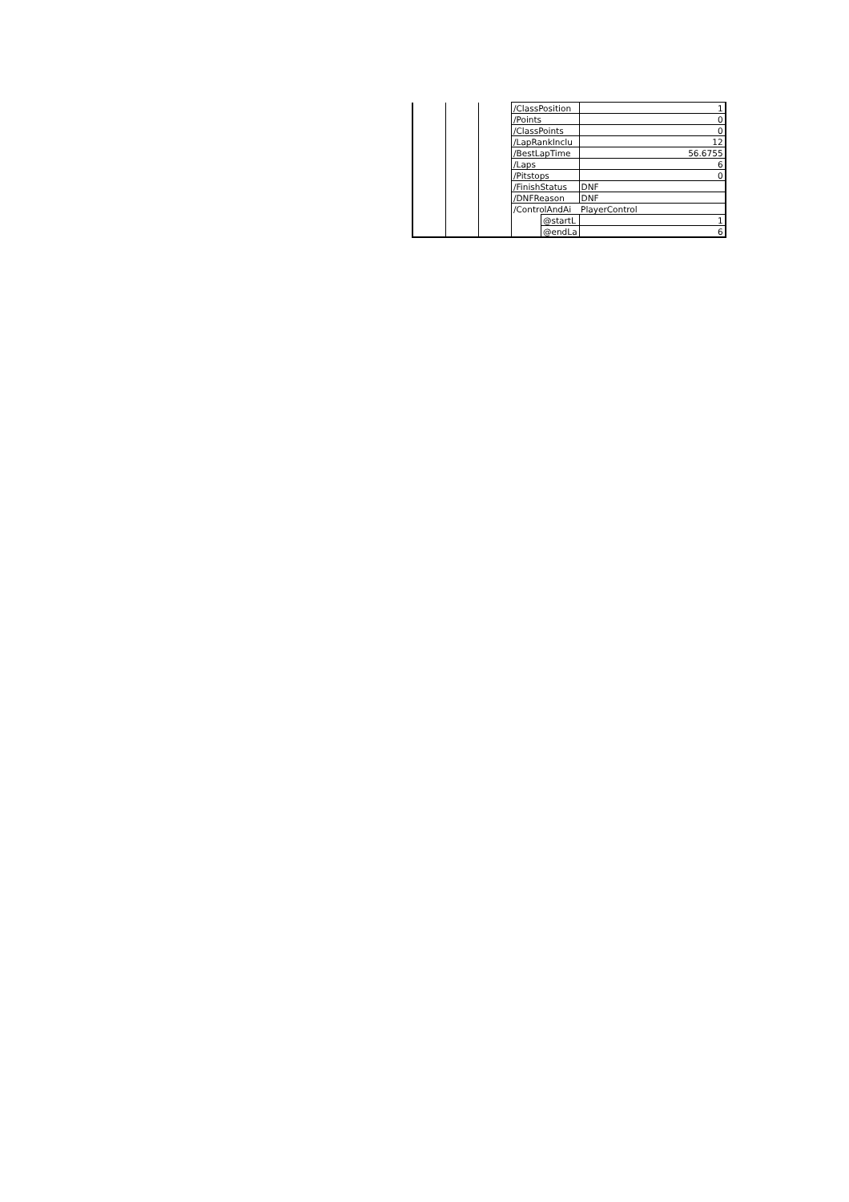| | | | /ClassPosition | | 1 |
| | | | /Points | | 0 |
| | | | /ClassPoints | | 0 |
| | | | /LapRankInclu | | 12 |
| | | | /BestLapTime | | 56.6755 |
| | | | /Laps | | 6 |
| | | | /Pitstops | | 0 |
| | | | /FinishStatus | | DNF |
| | | | /DNFReason | | DNF |
| | | | /ControlAndAi | | PlayerControl |
| | | | | @startL | 1 |
| | | | | @endLa | 6 |